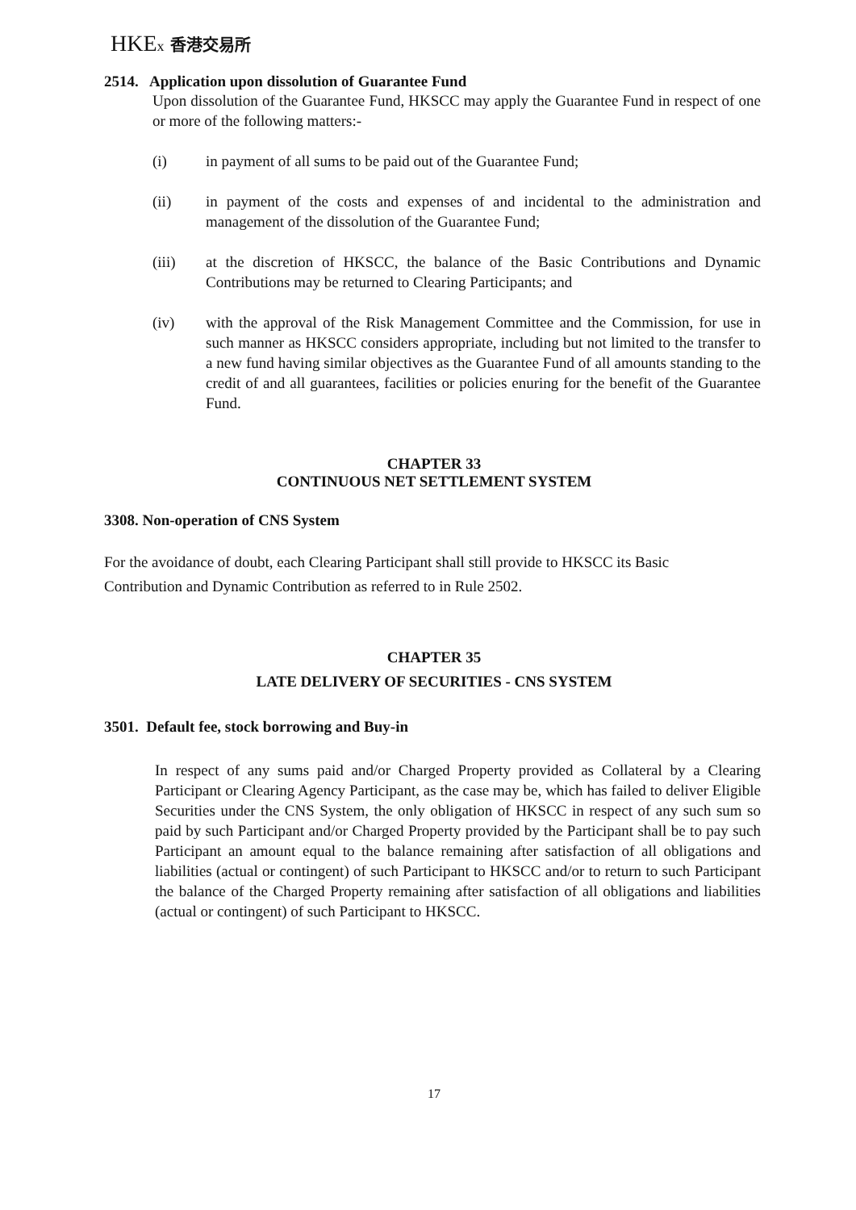HKEx 香港交易所
2514. Application upon dissolution of Guarantee Fund
Upon dissolution of the Guarantee Fund, HKSCC may apply the Guarantee Fund in respect of one or more of the following matters:-
(i) in payment of all sums to be paid out of the Guarantee Fund;
(ii) in payment of the costs and expenses of and incidental to the administration and management of the dissolution of the Guarantee Fund;
(iii) at the discretion of HKSCC, the balance of the Basic Contributions and Dynamic Contributions may be returned to Clearing Participants; and
(iv) with the approval of the Risk Management Committee and the Commission, for use in such manner as HKSCC considers appropriate, including but not limited to the transfer to a new fund having similar objectives as the Guarantee Fund of all amounts standing to the credit of and all guarantees, facilities or policies enuring for the benefit of the Guarantee Fund.
CHAPTER 33
CONTINUOUS NET SETTLEMENT SYSTEM
3308. Non-operation of CNS System
For the avoidance of doubt, each Clearing Participant shall still provide to HKSCC its Basic Contribution and Dynamic Contribution as referred to in Rule 2502.
CHAPTER 35
LATE DELIVERY OF SECURITIES - CNS SYSTEM
3501. Default fee, stock borrowing and Buy-in
In respect of any sums paid and/or Charged Property provided as Collateral by a Clearing Participant or Clearing Agency Participant, as the case may be, which has failed to deliver Eligible Securities under the CNS System, the only obligation of HKSCC in respect of any such sum so paid by such Participant and/or Charged Property provided by the Participant shall be to pay such Participant an amount equal to the balance remaining after satisfaction of all obligations and liabilities (actual or contingent) of such Participant to HKSCC and/or to return to such Participant the balance of the Charged Property remaining after satisfaction of all obligations and liabilities (actual or contingent) of such Participant to HKSCC.
17